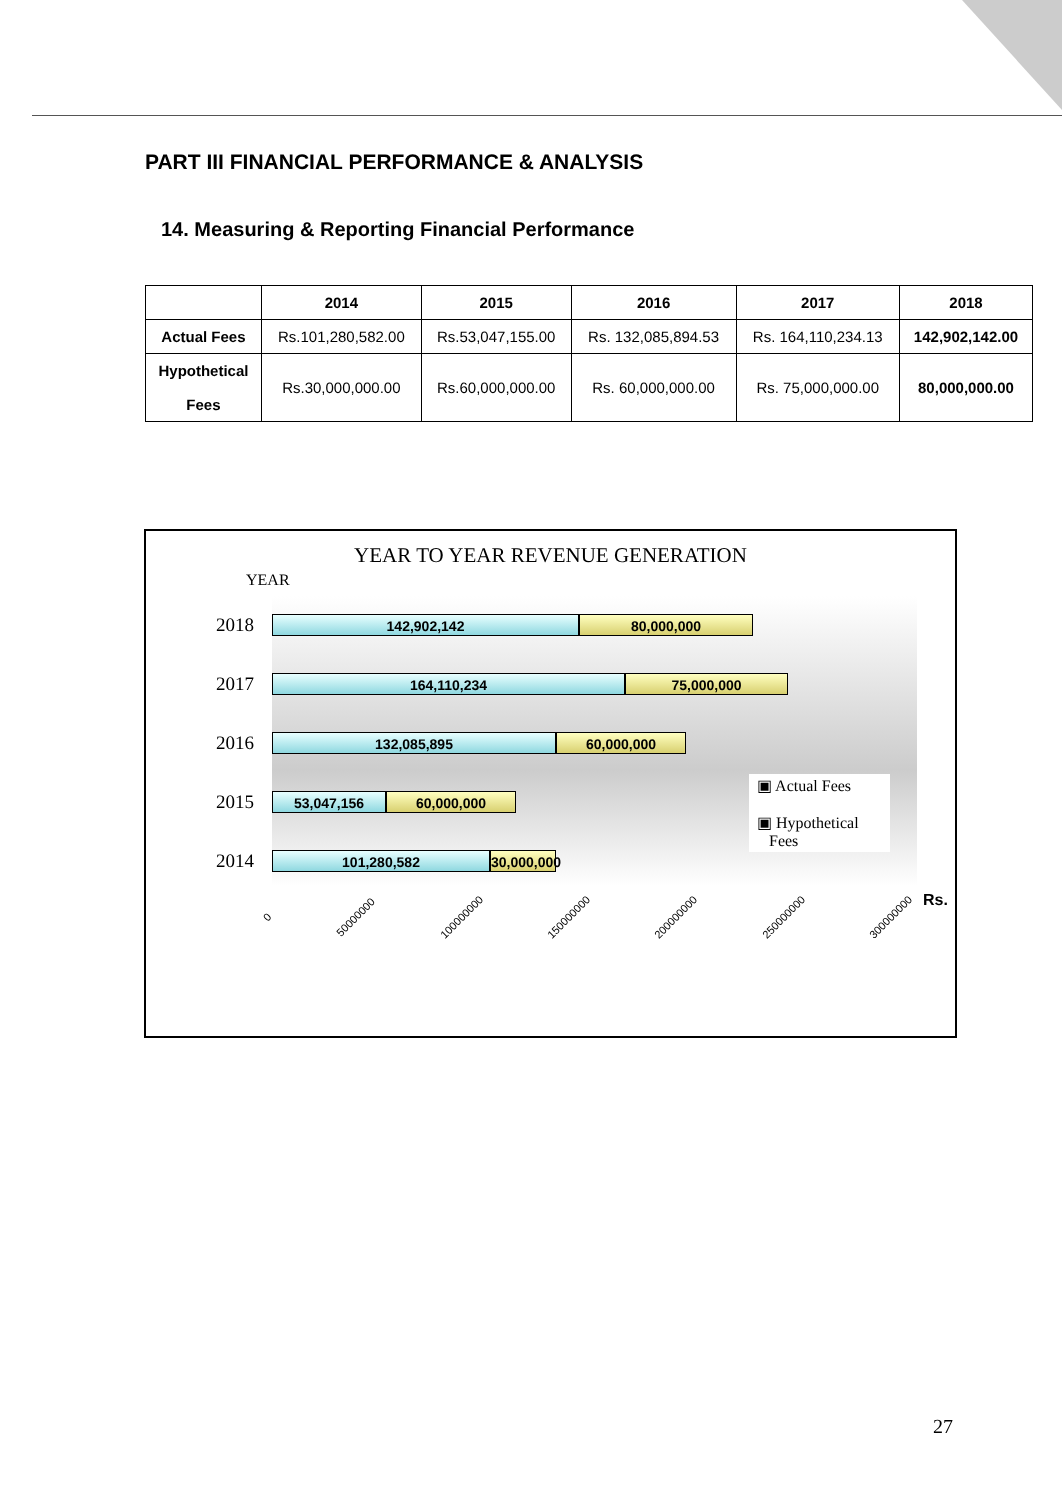PART III FINANCIAL PERFORMANCE & ANALYSIS
14. Measuring & Reporting Financial Performance
| | 2014 | 2015 | 2016 | 2017 | 2018 |
| --- | --- | --- | --- | --- | --- |
| Actual Fees | Rs.101,280,582.00 | Rs.53,047,155.00 | Rs. 132,085,894.53 | Rs. 164,110,234.13 | 142,902,142.00 |
| Hypothetical Fees | Rs.30,000,000.00 | Rs.60,000,000.00 | Rs. 60,000,000.00 | Rs. 75,000,000.00 | 80,000,000.00 |
YEAR TO YEAR REVENUE GENERATION
YEAR
142,902,142 80,000,000
164,110,234 75,000,000
132,085,895 60,000,000
53,047,156 60,000,000
101,280,582 30,000,000
2018
2017
2016
2015
2014
0 50000000 100000000 150000000 200000000 250000000 300000000
Rs.
▣ Actual Fees
▣ Hypothetical
Fees
27